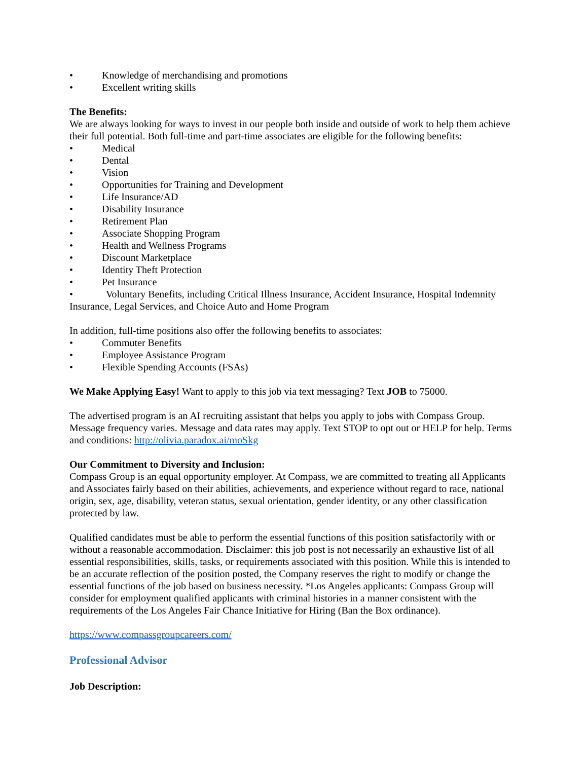• Knowledge of merchandising and promotions
• Excellent writing skills
The Benefits:
We are always looking for ways to invest in our people both inside and outside of work to help them achieve their full potential. Both full-time and part-time associates are eligible for the following benefits:
• Medical
• Dental
• Vision
• Opportunities for Training and Development
• Life Insurance/AD
• Disability Insurance
• Retirement Plan
• Associate Shopping Program
• Health and Wellness Programs
• Discount Marketplace
• Identity Theft Protection
• Pet Insurance
• Voluntary Benefits, including Critical Illness Insurance, Accident Insurance, Hospital Indemnity Insurance, Legal Services, and Choice Auto and Home Program
In addition, full-time positions also offer the following benefits to associates:
• Commuter Benefits
• Employee Assistance Program
• Flexible Spending Accounts (FSAs)
We Make Applying Easy! Want to apply to this job via text messaging? Text JOB to 75000.
The advertised program is an AI recruiting assistant that helps you apply to jobs with Compass Group. Message frequency varies. Message and data rates may apply. Text STOP to opt out or HELP for help. Terms and conditions: http://olivia.paradox.ai/moSkg
Our Commitment to Diversity and Inclusion:
Compass Group is an equal opportunity employer. At Compass, we are committed to treating all Applicants and Associates fairly based on their abilities, achievements, and experience without regard to race, national origin, sex, age, disability, veteran status, sexual orientation, gender identity, or any other classification protected by law.
Qualified candidates must be able to perform the essential functions of this position satisfactorily with or without a reasonable accommodation. Disclaimer: this job post is not necessarily an exhaustive list of all essential responsibilities, skills, tasks, or requirements associated with this position. While this is intended to be an accurate reflection of the position posted, the Company reserves the right to modify or change the essential functions of the job based on business necessity. *Los Angeles applicants: Compass Group will consider for employment qualified applicants with criminal histories in a manner consistent with the requirements of the Los Angeles Fair Chance Initiative for Hiring (Ban the Box ordinance).
https://www.compassgroupcareers.com/
Professional Advisor
Job Description: